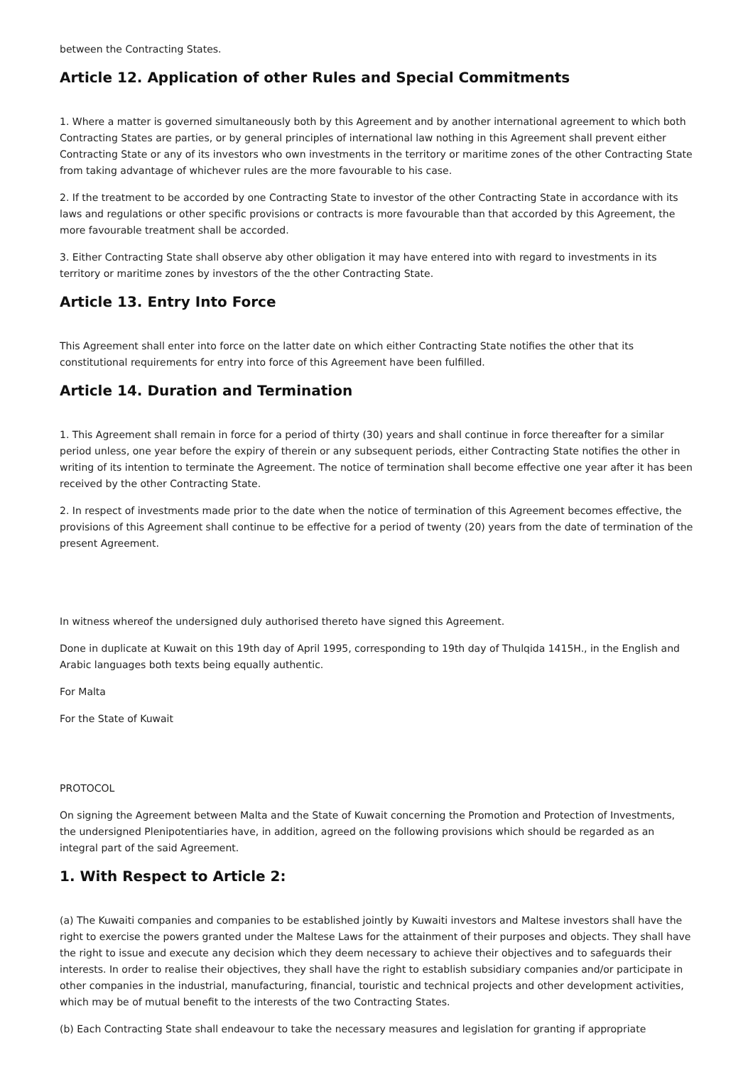between the Contracting States.
Article 12. Application of other Rules and Special Commitments
1. Where a matter is governed simultaneously both by this Agreement and by another international agreement to which both Contracting States are parties, or by general principles of international law nothing in this Agreement shall prevent either Contracting State or any of its investors who own investments in the territory or maritime zones of the other Contracting State from taking advantage of whichever rules are the more favourable to his case.
2. If the treatment to be accorded by one Contracting State to investor of the other Contracting State in accordance with its laws and regulations or other specific provisions or contracts is more favourable than that accorded by this Agreement, the more favourable treatment shall be accorded.
3. Either Contracting State shall observe aby other obligation it may have entered into with regard to investments in its territory or maritime zones by investors of the the other Contracting State.
Article 13. Entry Into Force
This Agreement shall enter into force on the latter date on which either Contracting State notifies the other that its constitutional requirements for entry into force of this Agreement have been fulfilled.
Article 14. Duration and Termination
1. This Agreement shall remain in force for a period of thirty (30) years and shall continue in force thereafter for a similar period unless, one year before the expiry of therein or any subsequent periods, either Contracting State notifies the other in writing of its intention to terminate the Agreement. The notice of termination shall become effective one year after it has been received by the other Contracting State.
2. In respect of investments made prior to the date when the notice of termination of this Agreement becomes effective, the provisions of this Agreement shall continue to be effective for a period of twenty (20) years from the date of termination of the present Agreement.
In witness whereof the undersigned duly authorised thereto have signed this Agreement.
Done in duplicate at Kuwait on this 19th day of April 1995, corresponding to 19th day of Thulqida 1415H., in the English and Arabic languages both texts being equally authentic.
For Malta
For the State of Kuwait
PROTOCOL
On signing the Agreement between Malta and the State of Kuwait concerning the Promotion and Protection of Investments, the undersigned Plenipotentiaries have, in addition, agreed on the following provisions which should be regarded as an integral part of the said Agreement.
1. With Respect to Article 2:
(a) The Kuwaiti companies and companies to be established jointly by Kuwaiti investors and Maltese investors shall have the right to exercise the powers granted under the Maltese Laws for the attainment of their purposes and objects. They shall have the right to issue and execute any decision which they deem necessary to achieve their objectives and to safeguards their interests. In order to realise their objectives, they shall have the right to establish subsidiary companies and/or participate in other companies in the industrial, manufacturing, financial, touristic and technical projects and other development activities, which may be of mutual benefit to the interests of the two Contracting States.
(b) Each Contracting State shall endeavour to take the necessary measures and legislation for granting if appropriate